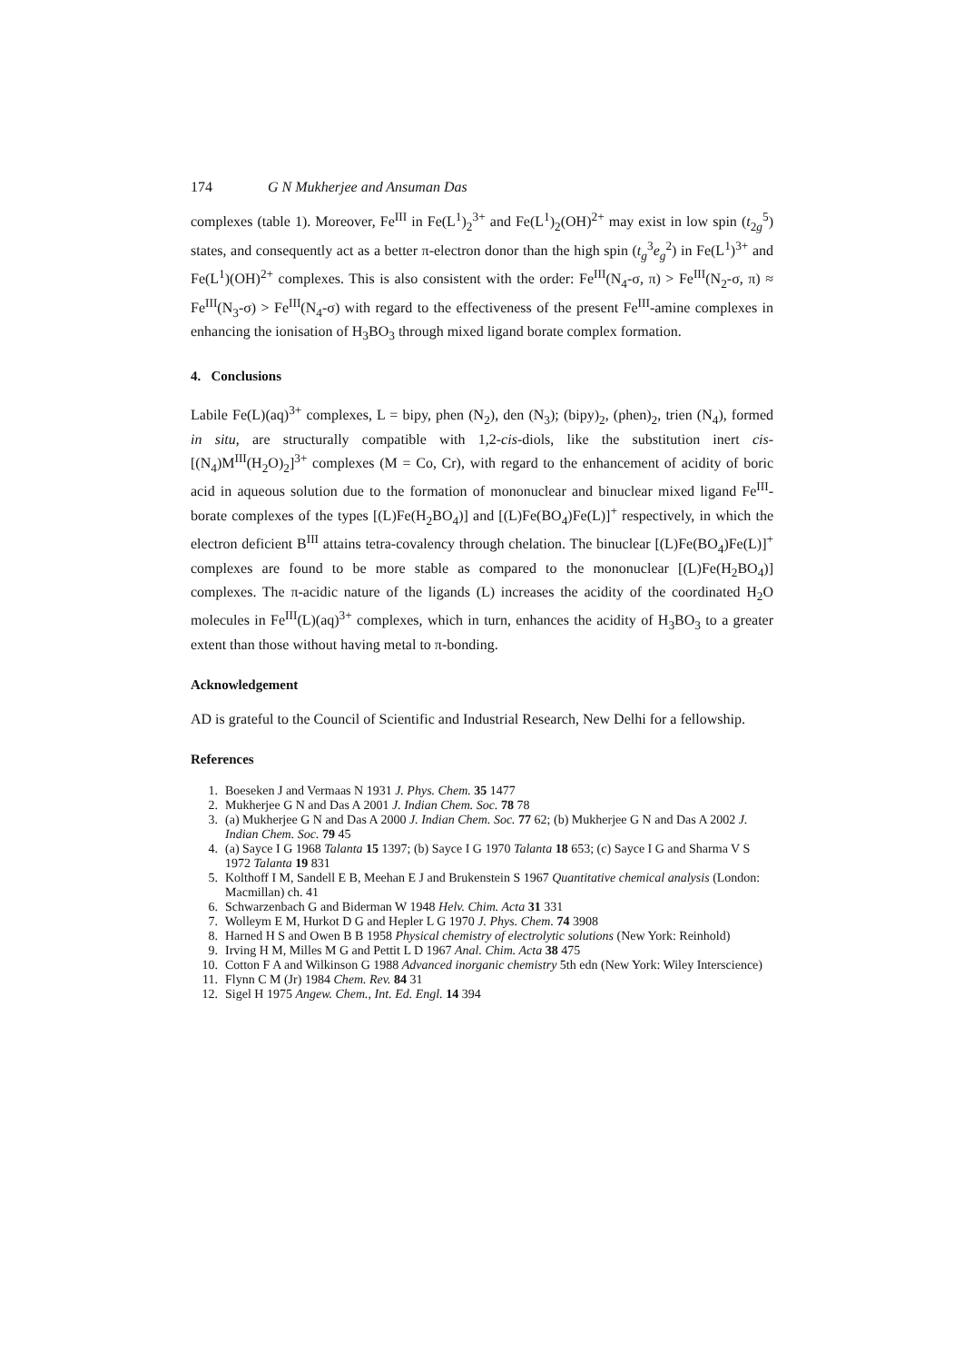174 G N Mukherjee and Ansuman Das
complexes (table 1). Moreover, Fe<sup>III</sup> in Fe(L<sup>1</sup>)<sub>2</sub><sup>3+</sup> and Fe(L<sup>1</sup>)<sub>2</sub>(OH)<sup>2+</sup> may exist in low spin (t<sub>2g</sub><sup>5</sup>) states, and consequently act as a better π-electron donor than the high spin (t<sub>g</sub><sup>3</sup>e<sub>g</sub><sup>2</sup>) in Fe(L<sup>1</sup>)<sup>3+</sup> and Fe(L<sup>1</sup>)(OH)<sup>2+</sup> complexes. This is also consistent with the order: Fe<sup>III</sup>(N<sub>4</sub>-σ, π) > Fe<sup>III</sup>(N<sub>2</sub>-σ, π) ≈ Fe<sup>III</sup>(N<sub>3</sub>-σ) > Fe<sup>III</sup>(N<sub>4</sub>-σ) with regard to the effectiveness of the present Fe<sup>III</sup>-amine complexes in enhancing the ionisation of H<sub>3</sub>BO<sub>3</sub> through mixed ligand borate complex formation.
4. Conclusions
Labile Fe(L)(aq)<sup>3+</sup> complexes, L = bipy, phen (N<sub>2</sub>), den (N<sub>3</sub>); (bipy)<sub>2</sub>, (phen)<sub>2</sub>, trien (N<sub>4</sub>), formed in situ, are structurally compatible with 1,2-cis-diols, like the substitution inert cis-[(N<sub>4</sub>)M<sup>III</sup>(H<sub>2</sub>O)<sub>2</sub>]<sup>3+</sup> complexes (M = Co, Cr), with regard to the enhancement of acidity of boric acid in aqueous solution due to the formation of mononuclear and binuclear mixed ligand Fe<sup>III</sup>-borate complexes of the types [(L)Fe(H<sub>2</sub>BO<sub>4</sub>)] and [(L)Fe(BO<sub>4</sub>)Fe(L)]<sup>+</sup> respectively, in which the electron deficient B<sup>III</sup> attains tetra-covalency through chelation. The binuclear [(L)Fe(BO<sub>4</sub>)Fe(L)]<sup>+</sup> complexes are found to be more stable as compared to the mononuclear [(L)Fe(H<sub>2</sub>BO<sub>4</sub>)] complexes. The π-acidic nature of the ligands (L) increases the acidity of the coordinated H<sub>2</sub>O molecules in Fe<sup>III</sup>(L)(aq)<sup>3+</sup> complexes, which in turn, enhances the acidity of H<sub>3</sub>BO<sub>3</sub> to a greater extent than those without having metal to π-bonding.
Acknowledgement
AD is grateful to the Council of Scientific and Industrial Research, New Delhi for a fellowship.
References
1. Boeseken J and Vermaas N 1931 J. Phys. Chem. 35 1477
2. Mukherjee G N and Das A 2001 J. Indian Chem. Soc. 78 78
3. (a) Mukherjee G N and Das A 2000 J. Indian Chem. Soc. 77 62; (b) Mukherjee G N and Das A 2002 J. Indian Chem. Soc. 79 45
4. (a) Sayce I G 1968 Talanta 15 1397; (b) Sayce I G 1970 Talanta 18 653; (c) Sayce I G and Sharma V S 1972 Talanta 19 831
5. Kolthoff I M, Sandell E B, Meehan E J and Brukenstein S 1967 Quantitative chemical analysis (London: Macmillan) ch. 41
6. Schwarzenbach G and Biderman W 1948 Helv. Chim. Acta 31 331
7. Wolleym E M, Hurkot D G and Hepler L G 1970 J. Phys. Chem. 74 3908
8. Harned H S and Owen B B 1958 Physical chemistry of electrolytic solutions (New York: Reinhold)
9. Irving H M, Milles M G and Pettit L D 1967 Anal. Chim. Acta 38 475
10. Cotton F A and Wilkinson G 1988 Advanced inorganic chemistry 5th edn (New York: Wiley Interscience)
11. Flynn C M (Jr) 1984 Chem. Rev. 84 31
12. Sigel H 1975 Angew. Chem., Int. Ed. Engl. 14 394